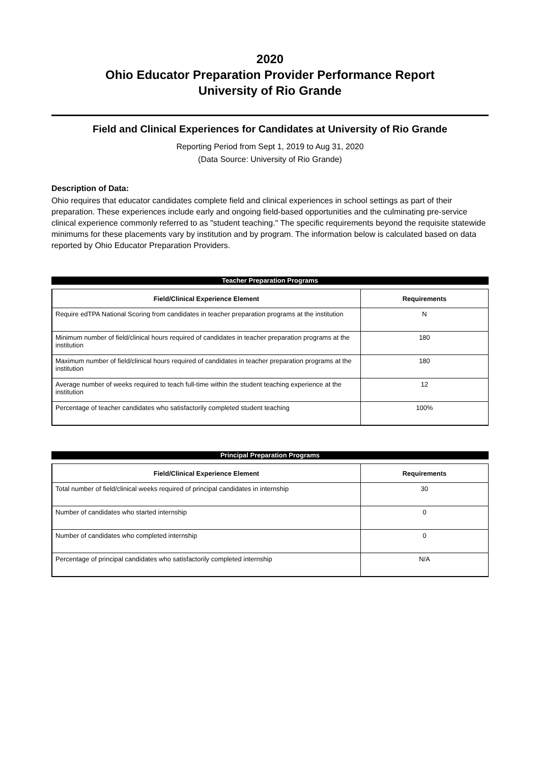2020
Ohio Educator Preparation Provider Performance Report
University of Rio Grande
Field and Clinical Experiences for Candidates at University of Rio Grande
Reporting Period from Sept 1, 2019 to Aug 31, 2020
(Data Source: University of Rio Grande)
Description of Data:
Ohio requires that educator candidates complete field and clinical experiences in school settings as part of their preparation. These experiences include early and ongoing field-based opportunities and the culminating pre-service clinical experience commonly referred to as "student teaching." The specific requirements beyond the requisite statewide minimums for these placements vary by institution and by program. The information below is calculated based on data reported by Ohio Educator Preparation Providers.
Teacher Preparation Programs
| Field/Clinical Experience Element | Requirements |
| --- | --- |
| Require edTPA National Scoring from candidates in teacher preparation programs at the institution | N |
| Minimum number of field/clinical hours required of candidates in teacher preparation programs at the institution | 180 |
| Maximum number of field/clinical hours required of candidates in teacher preparation programs at the institution | 180 |
| Average number of weeks required to teach full-time within the student teaching experience at the institution | 12 |
| Percentage of teacher candidates who satisfactorily completed student teaching | 100% |
Principal Preparation Programs
| Field/Clinical Experience Element | Requirements |
| --- | --- |
| Total number of field/clinical weeks required of principal candidates in internship | 30 |
| Number of candidates who started internship | 0 |
| Number of candidates who completed internship | 0 |
| Percentage of principal candidates who satisfactorily completed internship | N/A |